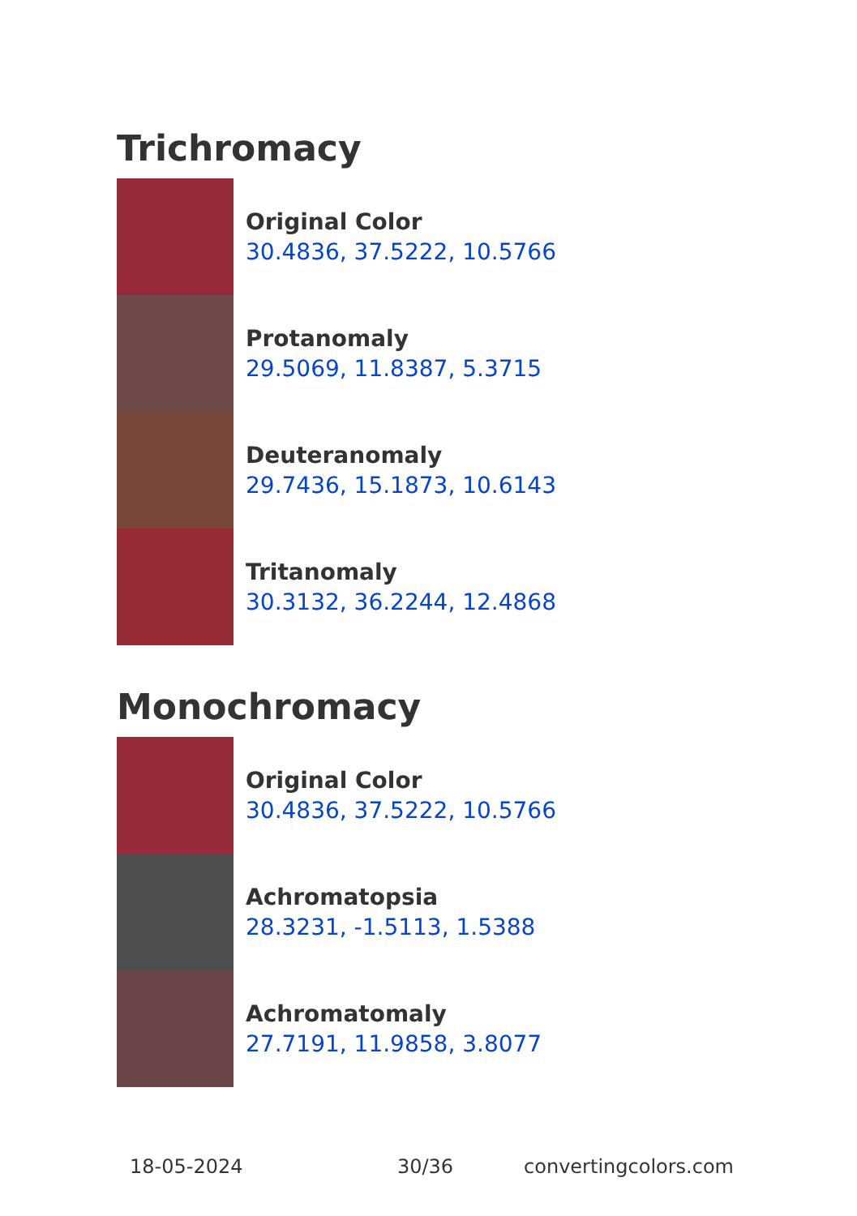Trichromacy
Original Color
30.4836, 37.5222, 10.5766
Protanomaly
29.5069, 11.8387, 5.3715
Deuteranomaly
29.7436, 15.1873, 10.6143
Tritanomaly
30.3132, 36.2244, 12.4868
Monochromacy
Original Color
30.4836, 37.5222, 10.5766
Achromatopsia
28.3231, -1.5113, 1.5388
Achromatomaly
27.7191, 11.9858, 3.8077
18-05-2024 30/36 convertingcolors.com